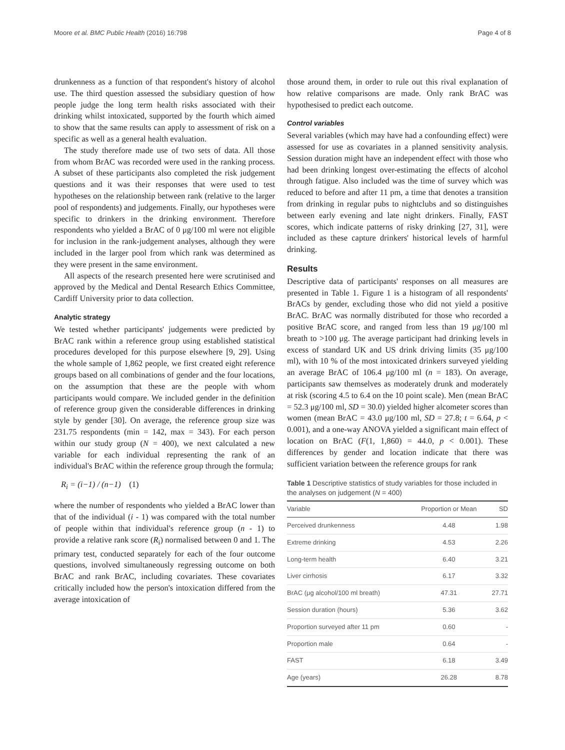Moore et al. BMC Public Health (2016) 16:798 Page 4 of 8
drunkenness as a function of that respondent's history of alcohol use. The third question assessed the subsidiary question of how people judge the long term health risks associated with their drinking whilst intoxicated, supported by the fourth which aimed to show that the same results can apply to assessment of risk on a specific as well as a general health evaluation.
The study therefore made use of two sets of data. All those from whom BrAC was recorded were used in the ranking process. A subset of these participants also completed the risk judgement questions and it was their responses that were used to test hypotheses on the relationship between rank (relative to the larger pool of respondents) and judgements. Finally, our hypotheses were specific to drinkers in the drinking environment. Therefore respondents who yielded a BrAC of 0 μg/100 ml were not eligible for inclusion in the rank-judgement analyses, although they were included in the larger pool from which rank was determined as they were present in the same environment.
All aspects of the research presented here were scrutinised and approved by the Medical and Dental Research Ethics Committee, Cardiff University prior to data collection.
Analytic strategy
We tested whether participants' judgements were predicted by BrAC rank within a reference group using established statistical procedures developed for this purpose elsewhere [9, 29]. Using the whole sample of 1,862 people, we first created eight reference groups based on all combinations of gender and the four locations, on the assumption that these are the people with whom participants would compare. We included gender in the definition of reference group given the considerable differences in drinking style by gender [30]. On average, the reference group size was 231.75 respondents (min = 142, max = 343). For each person within our study group (N = 400), we next calculated a new variable for each individual representing the rank of an individual's BrAC within the reference group through the formula;
R<sub>i</sub> = (i−1) / (n−1) (1)
where the number of respondents who yielded a BrAC lower than that of the individual (i - 1) was compared with the total number of people within that individual's reference group (n - 1) to provide a relative rank score (R<sub>i</sub>) normalised between 0 and 1. The primary test, conducted separately for each of the four outcome questions, involved simultaneously regressing outcome on both BrAC and rank BrAC, including covariates. These covariates critically included how the person's intoxication differed from the average intoxication of
those around them, in order to rule out this rival explanation of how relative comparisons are made. Only rank BrAC was hypothesised to predict each outcome.
Control variables
Several variables (which may have had a confounding effect) were assessed for use as covariates in a planned sensitivity analysis. Session duration might have an independent effect with those who had been drinking longest over-estimating the effects of alcohol through fatigue. Also included was the time of survey which was reduced to before and after 11 pm, a time that denotes a transition from drinking in regular pubs to nightclubs and so distinguishes between early evening and late night drinkers. Finally, FAST scores, which indicate patterns of risky drinking [27, 31], were included as these capture drinkers' historical levels of harmful drinking.
Results
Descriptive data of participants' responses on all measures are presented in Table 1. Figure 1 is a histogram of all respondents' BrACs by gender, excluding those who did not yield a positive BrAC. BrAC was normally distributed for those who recorded a positive BrAC score, and ranged from less than 19 μg/100 ml breath to >100 μg. The average participant had drinking levels in excess of standard UK and US drink driving limits (35 μg/100 ml), with 10 % of the most intoxicated drinkers surveyed yielding an average BrAC of 106.4 μg/100 ml (n = 183). On average, participants saw themselves as moderately drunk and moderately at risk (scoring 4.5 to 6.4 on the 10 point scale). Men (mean BrAC = 52.3 μg/100 ml, SD = 30.0) yielded higher alcometer scores than women (mean BrAC = 43.0 μg/100 ml, SD = 27.8; t = 6.64, p < 0.001), and a one-way ANOVA yielded a significant main effect of location on BrAC (F(1, 1,860) = 44.0, p < 0.001). These differences by gender and location indicate that there was sufficient variation between the reference groups for rank
Table 1 Descriptive statistics of study variables for those included in the analyses on judgement (N = 400)
| Variable | Proportion or Mean | SD |
| --- | --- | --- |
| Perceived drunkenness | 4.48 | 1.98 |
| Extreme drinking | 4.53 | 2.26 |
| Long-term health | 6.40 | 3.21 |
| Liver cirrhosis | 6.17 | 3.32 |
| BrAC (μg alcohol/100 ml breath) | 47.31 | 27.71 |
| Session duration (hours) | 5.36 | 3.62 |
| Proportion surveyed after 11 pm | 0.60 | - |
| Proportion male | 0.64 | - |
| FAST | 6.18 | 3.49 |
| Age (years) | 26.28 | 8.78 |